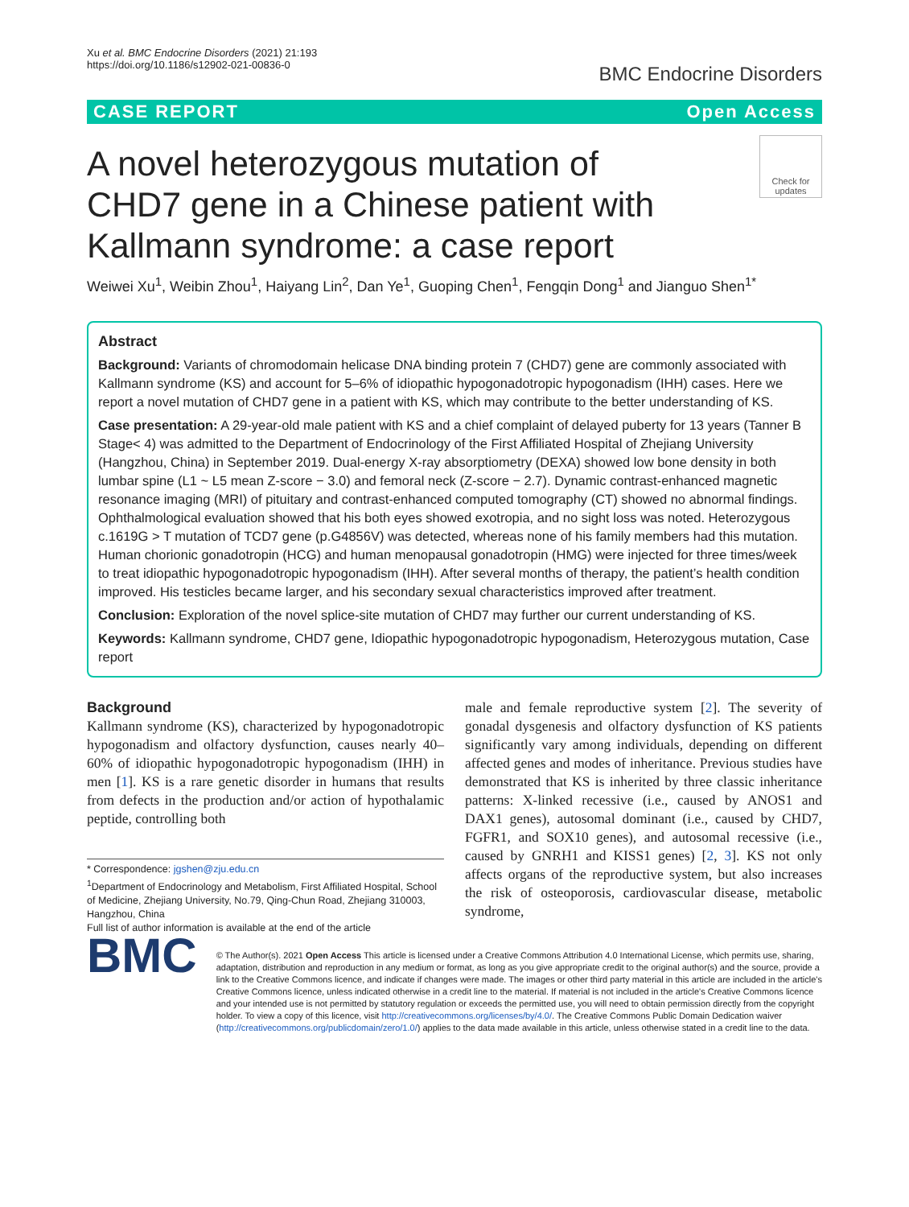Xu et al. BMC Endocrine Disorders (2021) 21:193
https://doi.org/10.1186/s12902-021-00836-0
BMC Endocrine Disorders
CASE REPORT Open Access
A novel heterozygous mutation of CHD7 gene in a Chinese patient with Kallmann syndrome: a case report
Check for updates
Weiwei Xu<sup>1</sup>, Weibin Zhou<sup>1</sup>, Haiyang Lin<sup>2</sup>, Dan Ye<sup>1</sup>, Guoping Chen<sup>1</sup>, Fengqin Dong<sup>1</sup> and Jianguo Shen<sup>1*</sup>
Abstract
Background: Variants of chromodomain helicase DNA binding protein 7 (CHD7) gene are commonly associated with Kallmann syndrome (KS) and account for 5–6% of idiopathic hypogonadotropic hypogonadism (IHH) cases. Here we report a novel mutation of CHD7 gene in a patient with KS, which may contribute to the better understanding of KS.
Case presentation: A 29-year-old male patient with KS and a chief complaint of delayed puberty for 13 years (Tanner B Stage< 4) was admitted to the Department of Endocrinology of the First Affiliated Hospital of Zhejiang University (Hangzhou, China) in September 2019. Dual-energy X-ray absorptiometry (DEXA) showed low bone density in both lumbar spine (L1 ~ L5 mean Z-score − 3.0) and femoral neck (Z-score − 2.7). Dynamic contrast-enhanced magnetic resonance imaging (MRI) of pituitary and contrast-enhanced computed tomography (CT) showed no abnormal findings. Ophthalmological evaluation showed that his both eyes showed exotropia, and no sight loss was noted. Heterozygous c.1619G > T mutation of TCD7 gene (p.G4856V) was detected, whereas none of his family members had this mutation. Human chorionic gonadotropin (HCG) and human menopausal gonadotropin (HMG) were injected for three times/week to treat idiopathic hypogonadotropic hypogonadism (IHH). After several months of therapy, the patient’s health condition improved. His testicles became larger, and his secondary sexual characteristics improved after treatment.
Conclusion: Exploration of the novel splice-site mutation of CHD7 may further our current understanding of KS.
Keywords: Kallmann syndrome, CHD7 gene, Idiopathic hypogonadotropic hypogonadism, Heterozygous mutation, Case report
Background
Kallmann syndrome (KS), characterized by hypogonadotropic hypogonadism and olfactory dysfunction, causes nearly 40–60% of idiopathic hypogonadotropic hypogonadism (IHH) in men [1]. KS is a rare genetic disorder in humans that results from defects in the production and/or action of hypothalamic peptide, controlling both
* Correspondence: jgshen@zju.edu.cn
<sup>1</sup> Department of Endocrinology and Metabolism, First Affiliated Hospital, School of Medicine, Zhejiang University, No.79, Qing-Chun Road, Zhejiang 310003, Hangzhou, China
Full list of author information is available at the end of the article
male and female reproductive system [2]. The severity of gonadal dysgenesis and olfactory dysfunction of KS patients significantly vary among individuals, depending on different affected genes and modes of inheritance. Previous studies have demonstrated that KS is inherited by three classic inheritance patterns: X-linked recessive (i.e., caused by ANOS1 and DAX1 genes), autosomal dominant (i.e., caused by CHD7, FGFR1, and SOX10 genes), and autosomal recessive (i.e., caused by GNRH1 and KISS1 genes) [2, 3]. KS not only affects organs of the reproductive system, but also increases the risk of osteoporosis, cardiovascular disease, metabolic syndrome,
BMC
© The Author(s). 2021 Open Access This article is licensed under a Creative Commons Attribution 4.0 International License, which permits use, sharing, adaptation, distribution and reproduction in any medium or format, as long as you give appropriate credit to the original author(s) and the source, provide a link to the Creative Commons licence, and indicate if changes were made. The images or other third party material in this article are included in the article's Creative Commons licence, unless indicated otherwise in a credit line to the material. If material is not included in the article's Creative Commons licence and your intended use is not permitted by statutory regulation or exceeds the permitted use, you will need to obtain permission directly from the copyright holder. To view a copy of this licence, visit http://creativecommons.org/licenses/by/4.0/. The Creative Commons Public Domain Dedication waiver (http://creativecommons.org/publicdomain/zero/1.0/) applies to the data made available in this article, unless otherwise stated in a credit line to the data.